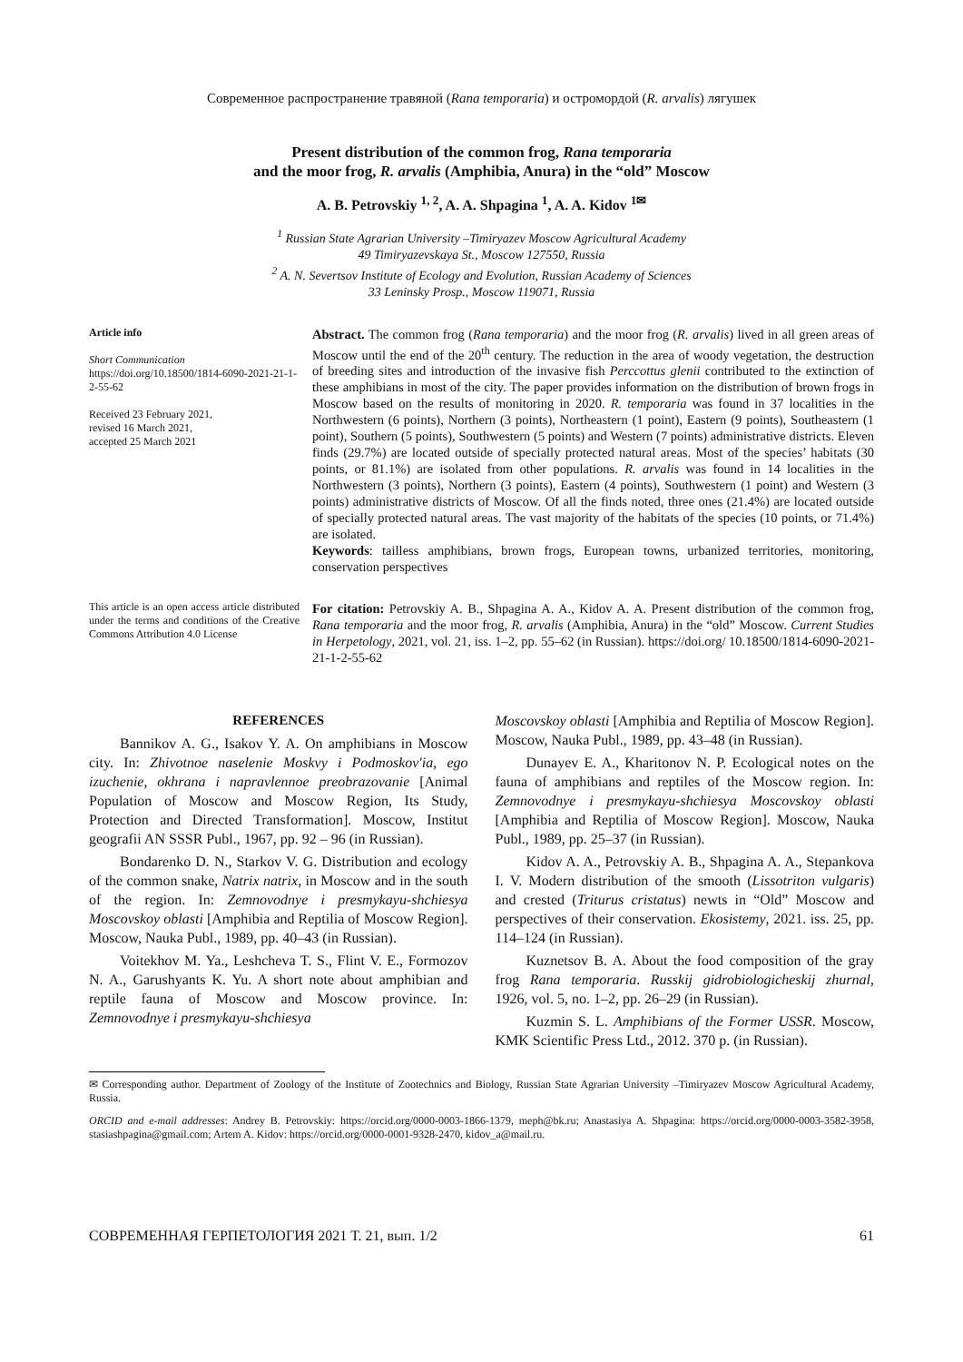Современное распространение травяной (Rana temporaria) и остромордой (R. arvalis) лягушек
Present distribution of the common frog, Rana temporaria
and the moor frog, R. arvalis (Amphibia, Anura) in the “old” Moscow
A. B. Petrovskiy <sup>1, 2</sup>, A. A. Shpagina <sup>1</sup>, A. A. Kidov <sup>1✉</sup>
<sup>1</sup> Russian State Agrarian University –Timiryazev Moscow Agricultural Academy
49 Timiryazevskaya St., Moscow 127550, Russia
<sup>2</sup> A. N. Severtsov Institute of Ecology and Evolution, Russian Academy of Sciences
33 Leninsky Prosp., Moscow 119071, Russia
Article info
Short Communication
https://doi.org/10.18500/1814-6090-2021-21-1-2-55-62
Received 23 February 2021,
revised 16 March 2021,
accepted 25 March 2021
Abstract. The common frog (Rana temporaria) and the moor frog (R. arvalis) lived in all green areas of Moscow until the end of the 20<sup>th</sup> century. The reduction in the area of woody vegetation, the destruction of breeding sites and introduction of the invasive fish Perccottus glenii contributed to the extinction of these amphibians in most of the city. The paper provides information on the distribution of brown frogs in Moscow based on the results of monitoring in 2020. R. temporaria was found in 37 localities in the Northwestern (6 points), Northern (3 points), Northeastern (1 point), Eastern (9 points), Southeastern (1 point), Southern (5 points), Southwestern (5 points) and Western (7 points) administrative districts. Eleven finds (29.7%) are located outside of specially protected natural areas. Most of the species’ habitats (30 points, or 81.1%) are isolated from other populations. R. arvalis was found in 14 localities in the Northwestern (3 points), Northern (3 points), Eastern (4 points), Southwestern (1 point) and Western (3 points) administrative districts of Moscow. Of all the finds noted, three ones (21.4%) are located outside of specially protected natural areas. The vast majority of the habitats of the species (10 points, or 71.4%) are isolated.
Keywords: tailless amphibians, brown frogs, European towns, urbanized territories, monitoring, conservation perspectives
This article is an open access article distributed under the terms and conditions of the Creative Commons Attribution 4.0 License
For citation: Petrovskiy A. B., Shpagina A. A., Kidov A. A. Present distribution of the common frog, Rana temporaria and the moor frog, R. arvalis (Amphibia, Anura) in the “old” Moscow. Current Studies in Herpetology, 2021, vol. 21, iss. 1–2, pp. 55–62 (in Russian). https://doi.org/ 10.18500/1814-6090-2021-21-1-2-55-62
REFERENCES
Bannikov A. G., Isakov Y. A. On amphibians in Moscow city. In: Zhivotnoe naselenie Moskvy i Podmoskov'ia, ego izuchenie, okhrana i napravlennoe preobrazovanie [Animal Population of Moscow and Moscow Region, Its Study, Protection and Directed Transformation]. Moscow, Institut geografii AN SSSR Publ., 1967, pp. 92 – 96 (in Russian).
Bondarenko D. N., Starkov V. G. Distribution and ecology of the common snake, Natrix natrix, in Moscow and in the south of the region. In: Zemnovodnye i presmykayu-shchiesya Moscovskoy oblasti [Amphibia and Reptilia of Moscow Region]. Moscow, Nauka Publ., 1989, pp. 40–43 (in Russian).
Voitekhov M. Ya., Leshcheva T. S., Flint V. E., Formozov N. A., Garushyants K. Yu. A short note about amphibian and reptile fauna of Moscow and Moscow province. In: Zemnovodnye i presmykayu-shchiesya
Moscovskoy oblasti [Amphibia and Reptilia of Moscow Region]. Moscow, Nauka Publ., 1989, pp. 43–48 (in Russian).
Dunayev E. A., Kharitonov N. P. Ecological notes on the fauna of amphibians and reptiles of the Moscow region. In: Zemnovodnye i presmykayu-shchiesya Moscovskoy oblasti [Amphibia and Reptilia of Moscow Region]. Moscow, Nauka Publ., 1989, pp. 25–37 (in Russian).
Kidov A. A., Petrovskiy A. B., Shpagina A. A., Stepankova I. V. Modern distribution of the smooth (Lissotriton vulgaris) and crested (Triturus cristatus) newts in “Old” Moscow and perspectives of their conservation. Ekosistemy, 2021. iss. 25, pp. 114–124 (in Russian).
Kuznetsov B. A. About the food composition of the gray frog Rana temporaria. Russkij gidrobiologicheskij zhurnal, 1926, vol. 5, no. 1–2, pp. 26–29 (in Russian).
Kuzmin S. L. Amphibians of the Former USSR. Moscow, KMK Scientific Press Ltd., 2012. 370 p. (in Russian).
✉ Corresponding author. Department of Zoology of the Institute of Zootechnics and Biology, Russian State Agrarian University –Timiryazev Moscow Agricultural Academy, Russia.
ORCID and e-mail addresses: Andrey B. Petrovskiy: https://orcid.org/0000-0003-1866-1379, meph@bk.ru; Anastasiya A. Shpagina: https://orcid.org/0000-0003-3582-3958, stasiashpagina@gmail.com; Artem A. Kidov: https://orcid.org/0000-0001-9328-2470, kidov_a@mail.ru.
СОВРЕМЕННАЯ ГЕРПЕТОЛОГИЯ 2021 Т. 21, вып. 1/2 61